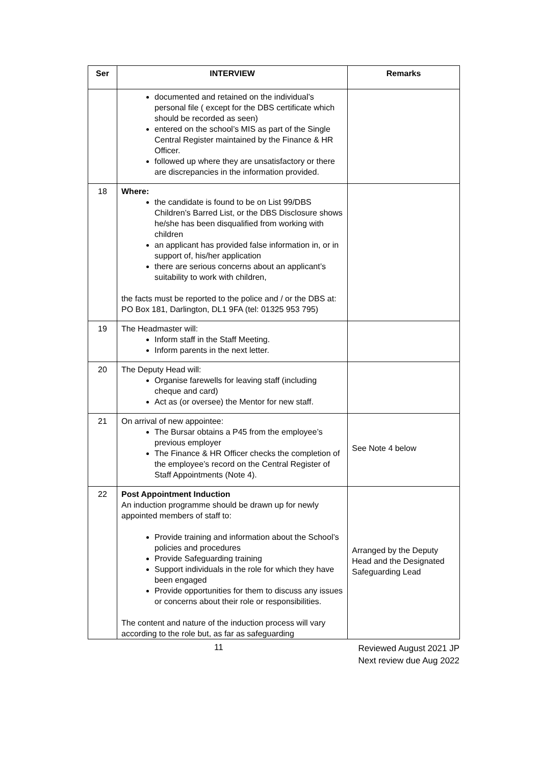| Ser | INTERVIEW | Remarks |
| --- | --- | --- |
| | documented and retained on the individual’s personal file ( except for the DBS certificate which should be recorded as seen) entered on the school’s MIS as part of the Single Central Register maintained by the Finance & HR Officer. followed up where they are unsatisfactory or there are discrepancies in the information provided. | |
| 18 | Where: the candidate is found to be on List 99/DBS Children’s Barred List, or the DBS Disclosure shows he/she has been disqualified from working with children an applicant has provided false information in, or in support of, his/her application there are serious concerns about an applicant’s suitability to work with children, the facts must be reported to the police and / or the DBS at: PO Box 181, Darlington, DL1 9FA (tel: 01325 953 795) | |
| 19 | The Headmaster will: Inform staff in the Staff Meeting. Inform parents in the next letter. | |
| 20 | The Deputy Head will: Organise farewells for leaving staff (including cheque and card) Act as (or oversee) the Mentor for new staff. | |
| 21 | On arrival of new appointee: The Bursar obtains a P45 from the employee’s previous employer The Finance & HR Officer checks the completion of the employee’s record on the Central Register of Staff Appointments (Note 4). | See Note 4 below |
| 22 | Post Appointment Induction An induction programme should be drawn up for newly appointed members of staff to: Provide training and information about the School’s policies and procedures Provide Safeguarding training Support individuals in the role for which they have been engaged Provide opportunities for them to discuss any issues or concerns about their role or responsibilities. The content and nature of the induction process will vary according to the role but, as far as safeguarding | Arranged by the Deputy Head and the Designated Safeguarding Lead |
11
Reviewed August 2021 JP
Next review due Aug 2022